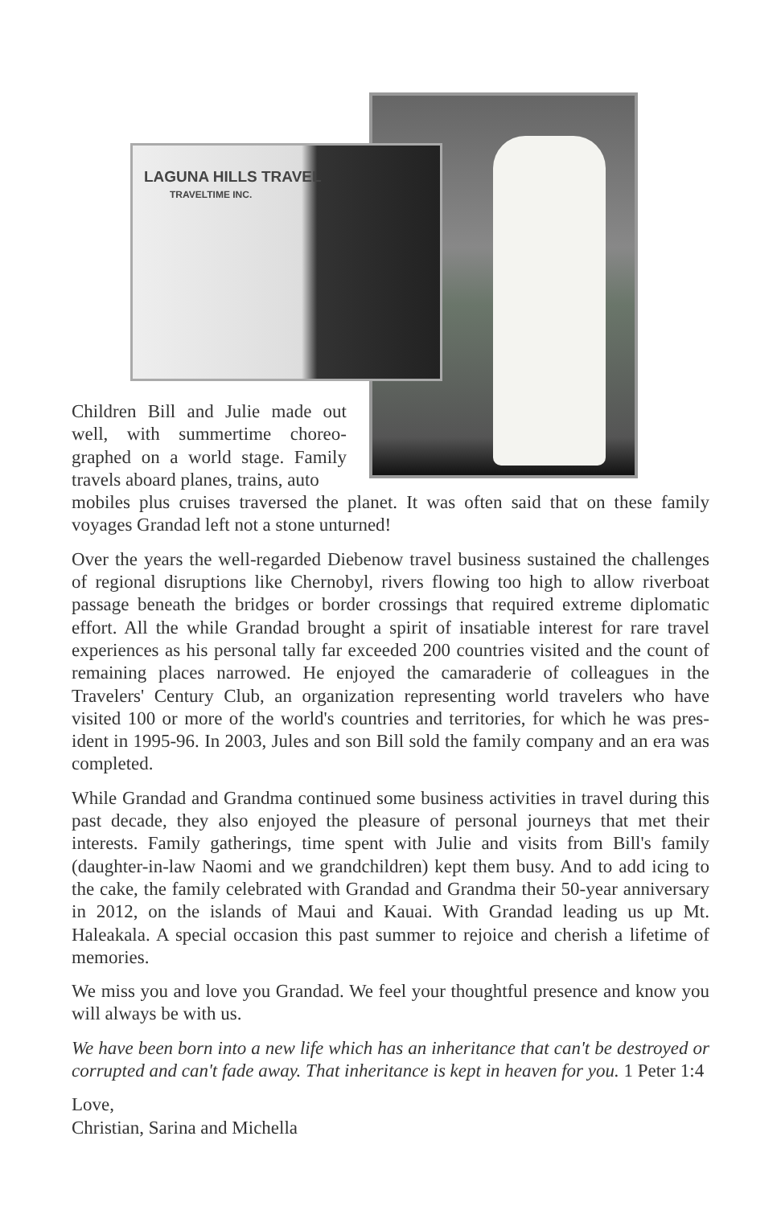LAGUNA HILLS TRAVEL
TRAVELTIME INC.
Children Bill and Julie made out well, with summertime choreo­graphed on a world stage. Family travels aboard planes, trains, auto­
mobiles plus cruises traversed the planet. It was often said that on these family voyages Grandad left not a stone unturned!
Over the years the well-regarded Diebenow travel business sustained the challenges of regional disruptions like Chernobyl, rivers flowing too high to allow riverboat passage beneath the bridges or border crossings that required extreme diplomatic effort. All the while Grandad brought a spirit of insatiable interest for rare travel experiences as his personal tally far exceeded 200 countries visited and the count of remaining places narrowed. He enjoyed the camaraderie of colleagues in the Travelers' Century Club, an organization representing world travelers who have visited 100 or more of the world's countries and territories, for which he was pres­ident in 1995-96. In 2003, Jules and son Bill sold the family company and an era was completed.
While Grandad and Grandma continued some business activities in travel during this past decade, they also enjoyed the pleasure of personal journeys that met their interests. Family gatherings, time spent with Julie and visits from Bill's family (daughter-in-law Naomi and we grandchildren) kept them busy. And to add icing to the cake, the family celebrated with Grandad and Grandma their 50-year anniversary in 2012, on the islands of Maui and Kauai. With Grandad leading us up Mt. Haleakala. A special occasion this past summer to rejoice and cherish a life­time of memories.
We miss you and love you Grandad. We feel your thoughtful presence and know you will always be with us.
We have been born into a new life which has an inheritance that can't be destroyed or corrupted and can't fade away. That inheritance is kept in heaven for you. 1 Peter 1:4
Love,
Christian, Sarina and Michella